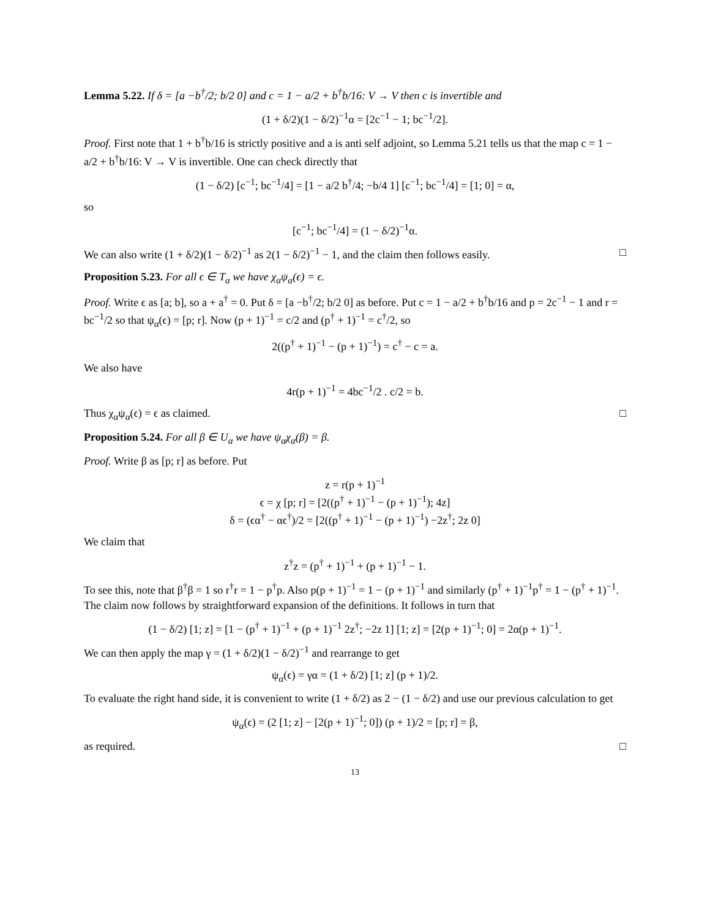Lemma 5.22. If δ = [a −b<sup>†</sup>/2; b/2 0] and c = 1 − a/2 + b<sup>†</sup>b/16: V → V then c is invertible and
(1 + δ/2)(1 − δ/2)<sup>−1</sup>α = [2c<sup>−1</sup> − 1; bc<sup>−1</sup>/2].
Proof. First note that 1 + b<sup>†</sup>b/16 is strictly positive and a is anti self adjoint, so Lemma 5.21 tells us that the map c = 1 − a/2 + b<sup>†</sup>b/16: V → V is invertible. One can check directly that
(1 − δ/2) [c<sup>−1</sup>; bc<sup>−1</sup>/4] = [1 − a/2 b<sup>†</sup>/4; −b/4 1] [c<sup>−1</sup>; bc<sup>−1</sup>/4] = [1; 0] = α,
so
[c<sup>−1</sup>; bc<sup>−1</sup>/4] = (1 − δ/2)<sup>−1</sup>α.
We can also write (1 + δ/2)(1 − δ/2)<sup>−1</sup> as 2(1 − δ/2)<sup>−1</sup> − 1, and the claim then follows easily. □
Proposition 5.23. For all ϵ ∈ T<sub>α</sub> we have χ<sub>α</sub>ψ<sub>α</sub>(ϵ) = ϵ.
Proof. Write ϵ as [a; b], so a + a<sup>†</sup> = 0. Put δ = [a −b<sup>†</sup>/2; b/2 0] as before. Put c = 1 − a/2 + b<sup>†</sup>b/16 and p = 2c<sup>−1</sup> − 1 and r = bc<sup>−1</sup>/2 so that ψ<sub>α</sub>(ϵ) = [p; r]. Now (p + 1)<sup>−1</sup> = c/2 and (p<sup>†</sup> + 1)<sup>−1</sup> = c<sup>†</sup>/2, so
2((p<sup>†</sup> + 1)<sup>−1</sup> − (p + 1)<sup>−1</sup>) = c<sup>†</sup> − c = a.
We also have
4r(p + 1)<sup>−1</sup> = 4bc<sup>−1</sup>/2 . c/2 = b.
Thus χ<sub>α</sub>ψ<sub>α</sub>(ϵ) = ϵ as claimed. □
Proposition 5.24. For all β ∈ U<sub>α</sub> we have ψ<sub>α</sub>χ<sub>α</sub>(β) = β.
Proof. Write β as [p; r] as before. Put
z = r(p + 1)<sup>−1</sup>
ϵ = χ [p; r] = [2((p<sup>†</sup> + 1)<sup>−1</sup> − (p + 1)<sup>−1</sup>); 4z]
δ = (ϵα<sup>†</sup> − αϵ<sup>†</sup>)/2 = [2((p<sup>†</sup> + 1)<sup>−1</sup> − (p + 1)<sup>−1</sup>) −2z<sup>†</sup>; 2z 0]
We claim that
z<sup>†</sup>z = (p<sup>†</sup> + 1)<sup>−1</sup> + (p + 1)<sup>−1</sup> − 1.
To see this, note that β<sup>†</sup>β = 1 so r<sup>†</sup>r = 1 − p<sup>†</sup>p. Also p(p + 1)<sup>−1</sup> = 1 − (p + 1)<sup>−1</sup> and similarly (p<sup>†</sup> + 1)<sup>−1</sup>p<sup>†</sup> = 1 − (p<sup>†</sup> + 1)<sup>−1</sup>. The claim now follows by straightforward expansion of the definitions. It follows in turn that
(1 − δ/2) [1; z] = [1 − (p<sup>†</sup> + 1)<sup>−1</sup> + (p + 1)<sup>−1</sup> 2z<sup>†</sup>; −2z 1] [1; z] = [2(p + 1)<sup>−1</sup>; 0] = 2α(p + 1)<sup>−1</sup>.
We can then apply the map γ = (1 + δ/2)(1 − δ/2)<sup>−1</sup> and rearrange to get
ψ<sub>α</sub>(ϵ) = γα = (1 + δ/2) [1; z] (p + 1)/2.
To evaluate the right hand side, it is convenient to write (1 + δ/2) as 2 − (1 − δ/2) and use our previous calculation to get
ψ<sub>α</sub>(ϵ) = (2 [1; z] − [2(p + 1)<sup>−1</sup>; 0]) (p + 1)/2 = [p; r] = β,
as required. □
13